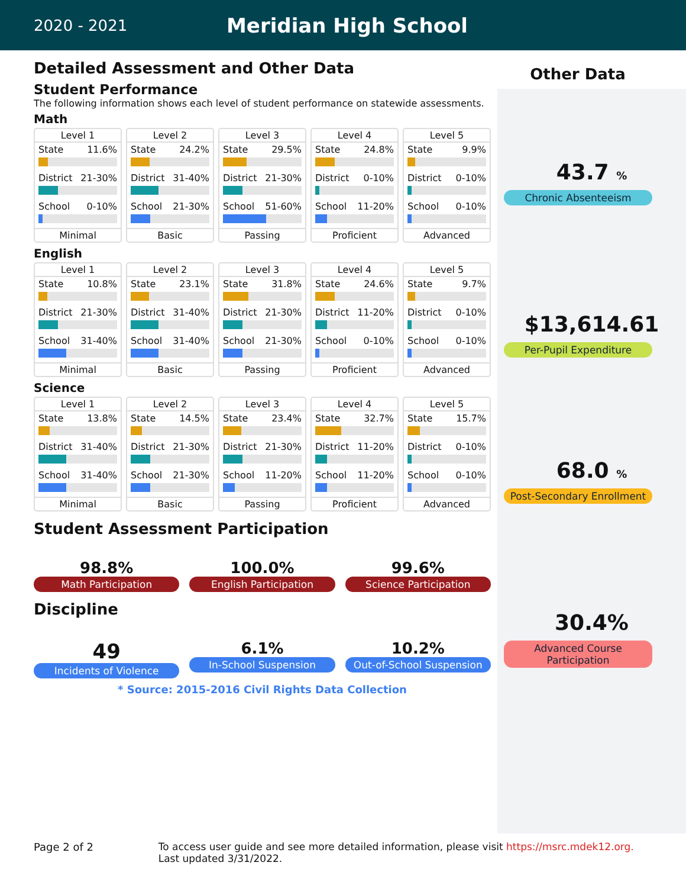2020 - 2021 Meridian High School
Detailed Assessment and Other Data
Student Performance
The following information shows each level of student performance on statewide assessments.
Math
Level 1
State 11.6%
District 21-30%
School 0-10%
Minimal
Level 2
State 24.2%
District 31-40%
School 21-30%
Basic
Level 3
State 29.5%
District 21-30%
School 51-60%
Passing
Level 4
State 24.8%
District 0-10%
School 11-20%
Proficient
Level 5
State 9.9%
District 0-10%
School 0-10%
Advanced
English
Level 1
State 10.8%
District 21-30%
School 31-40%
Minimal
Level 2
State 23.1%
District 31-40%
School 31-40%
Basic
Level 3
State 31.8%
District 21-30%
School 21-30%
Passing
Level 4
State 24.6%
District 11-20%
School 0-10%
Proficient
Level 5
State 9.7%
District 0-10%
School 0-10%
Advanced
Science
Level 1
State 13.8%
District 31-40%
School 31-40%
Minimal
Level 2
State 14.5%
District 21-30%
School 21-30%
Basic
Level 3
State 23.4%
District 21-30%
School 11-20%
Passing
Level 4
State 32.7%
District 11-20%
School 11-20%
Proficient
Level 5
State 15.7%
District 0-10%
School 0-10%
Advanced
Student Assessment Participation
98.8%
Math Participation
100.0%
English Participation
99.6%
Science Participation
Discipline
49
Incidents of Violence
6.1%
In-School Suspension
10.2%
Out-of-School Suspension
* Source: 2015-2016 Civil Rights Data Collection
Other Data
43.7 %
Chronic Absenteeism
$13,614.61
Per-Pupil Expenditure
68.0 %
Post-Secondary Enrollment
30.4%
Advanced Course Participation
Page 2 of 2 To access user guide and see more detailed information, please visit https://msrc.mdek12.org. Last updated 3/31/2022.